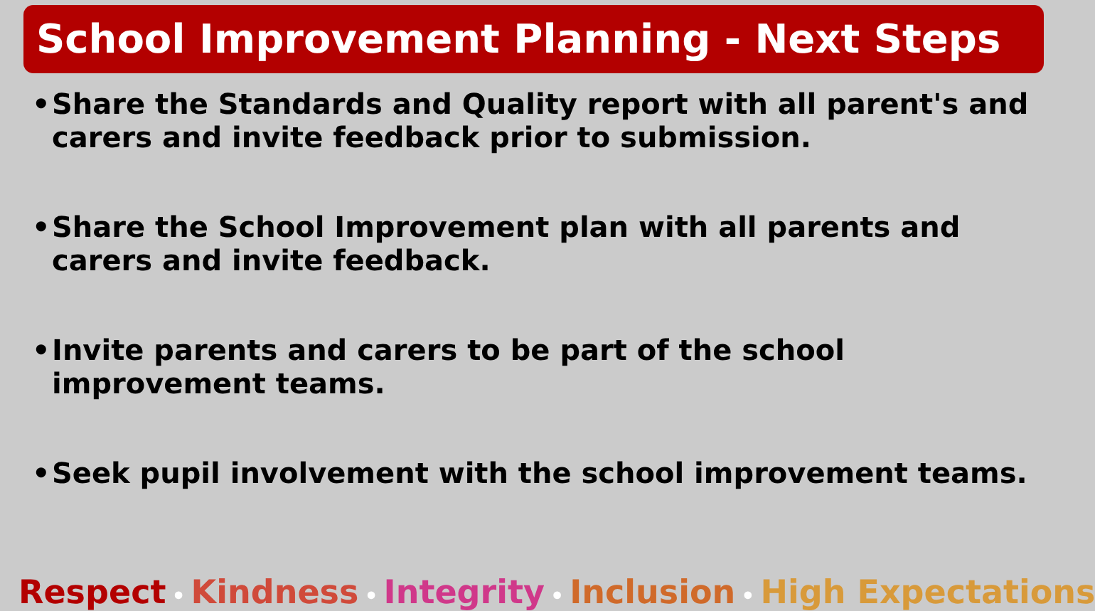School Improvement Planning - Next Steps
• Share the Standards and Quality report with all parent's and carers and invite feedback prior to submission.
• Share the School Improvement plan with all parents and carers and invite feedback.
• Invite parents and carers to be part of the school improvement teams.
• Seek pupil involvement with the school improvement teams.
Respect • Kindness • Integrity • Inclusion • High Expectations